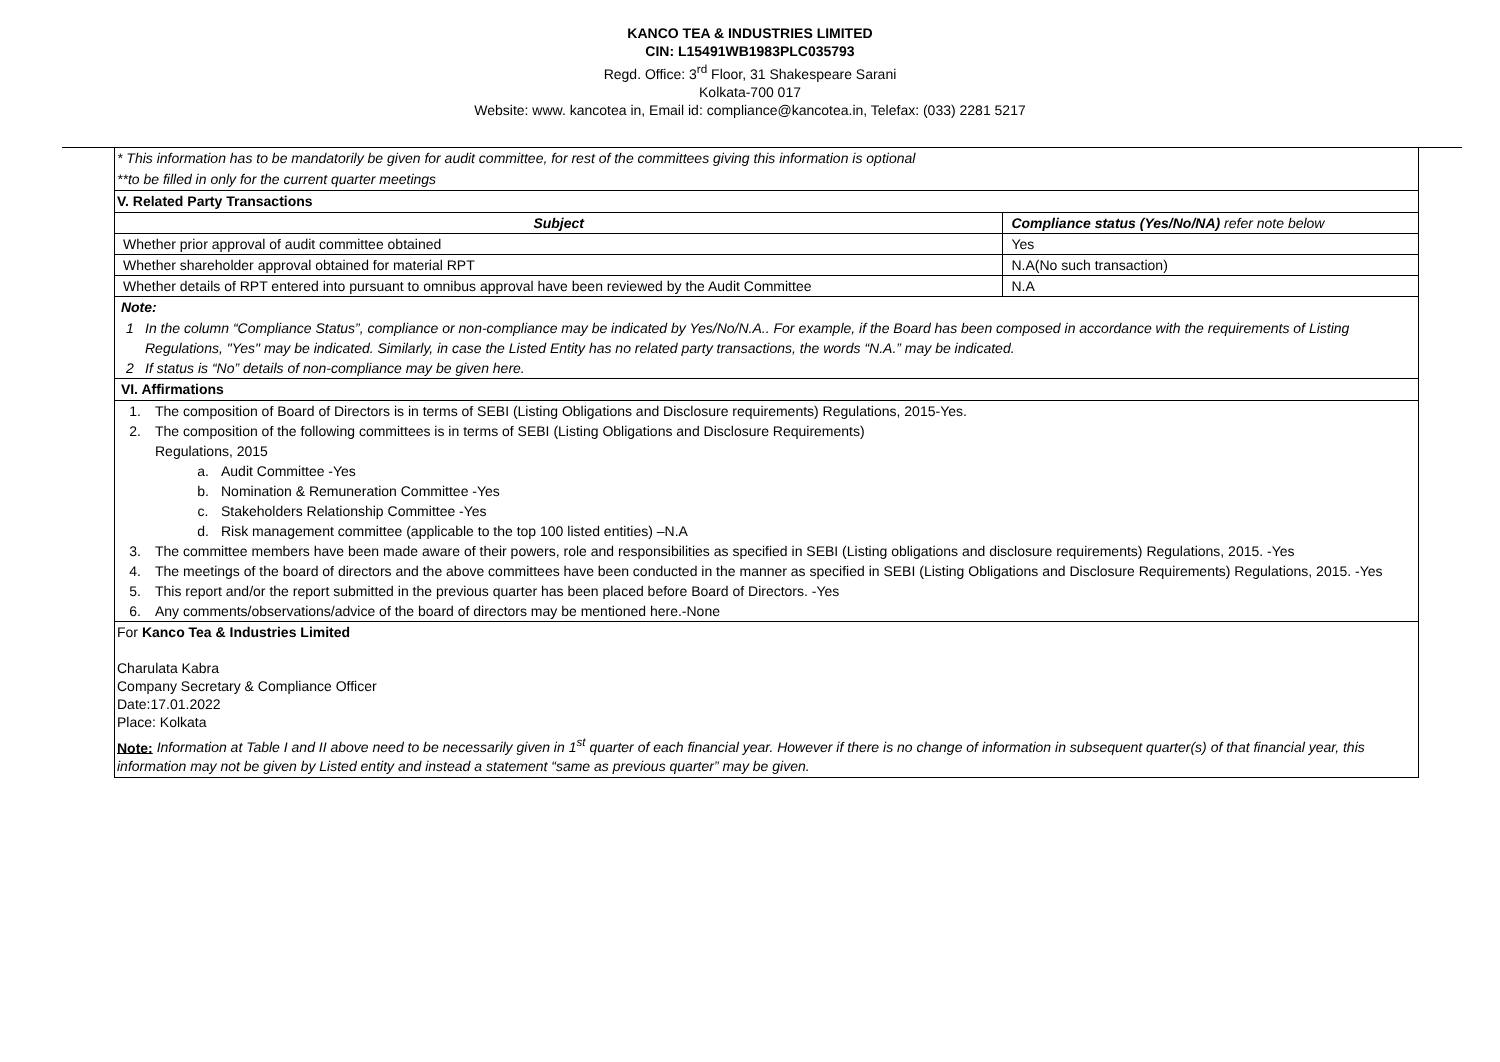KANCO TEA & INDUSTRIES LIMITED
CIN: L15491WB1983PLC035793
Regd. Office: 3<sup>rd</sup> Floor, 31 Shakespeare Sarani
Kolkata-700 017
Website: www. kancotea in, Email id: compliance@kancotea.in, Telefax: (033) 2281 5217
* This information has to be mandatorily be given for audit committee, for rest of the committees giving this information is optional
**to be filled in only for the current quarter meetings
V. Related Party Transactions
| Subject | Compliance status (Yes/No/NA) refer note below |
| --- | --- |
| Whether prior approval of audit committee obtained | Yes |
| Whether shareholder approval obtained for material RPT | N.A(No such transaction) |
| Whether details of RPT entered into pursuant to omnibus approval have been reviewed by the Audit Committee | N.A |
Note:
1 In the column “Compliance Status”, compliance or non-compliance may be indicated by Yes/No/N.A.. For example, if the Board has been composed in accordance with the requirements of Listing Regulations, "Yes" may be indicated. Similarly, in case the Listed Entity has no related party transactions, the words “N.A.” may be indicated.
2 If status is “No” details of non-compliance may be given here.
VI. Affirmations
1. The composition of Board of Directors is in terms of SEBI (Listing Obligations and Disclosure requirements) Regulations, 2015-Yes.
2. The composition of the following committees is in terms of SEBI (Listing Obligations and Disclosure Requirements)
Regulations, 2015
a. Audit Committee -Yes
b. Nomination & Remuneration Committee -Yes
c. Stakeholders Relationship Committee -Yes
d. Risk management committee (applicable to the top 100 listed entities) –N.A
3. The committee members have been made aware of their powers, role and responsibilities as specified in SEBI (Listing obligations and disclosure requirements) Regulations, 2015. -Yes
4. The meetings of the board of directors and the above committees have been conducted in the manner as specified in SEBI (Listing Obligations and Disclosure Requirements) Regulations, 2015. -Yes
5. This report and/or the report submitted in the previous quarter has been placed before Board of Directors. -Yes
6. Any comments/observations/advice of the board of directors may be mentioned here.-None
For Kanco Tea & Industries Limited
Charulata Kabra
Company Secretary & Compliance Officer
Date:17.01.2022
Place: Kolkata
Note: Information at Table I and II above need to be necessarily given in 1<sup>st</sup> quarter of each financial year. However if there is no change of information in subsequent quarter(s) of that financial year, this information may not be given by Listed entity and instead a statement “same as previous quarter” may be given.